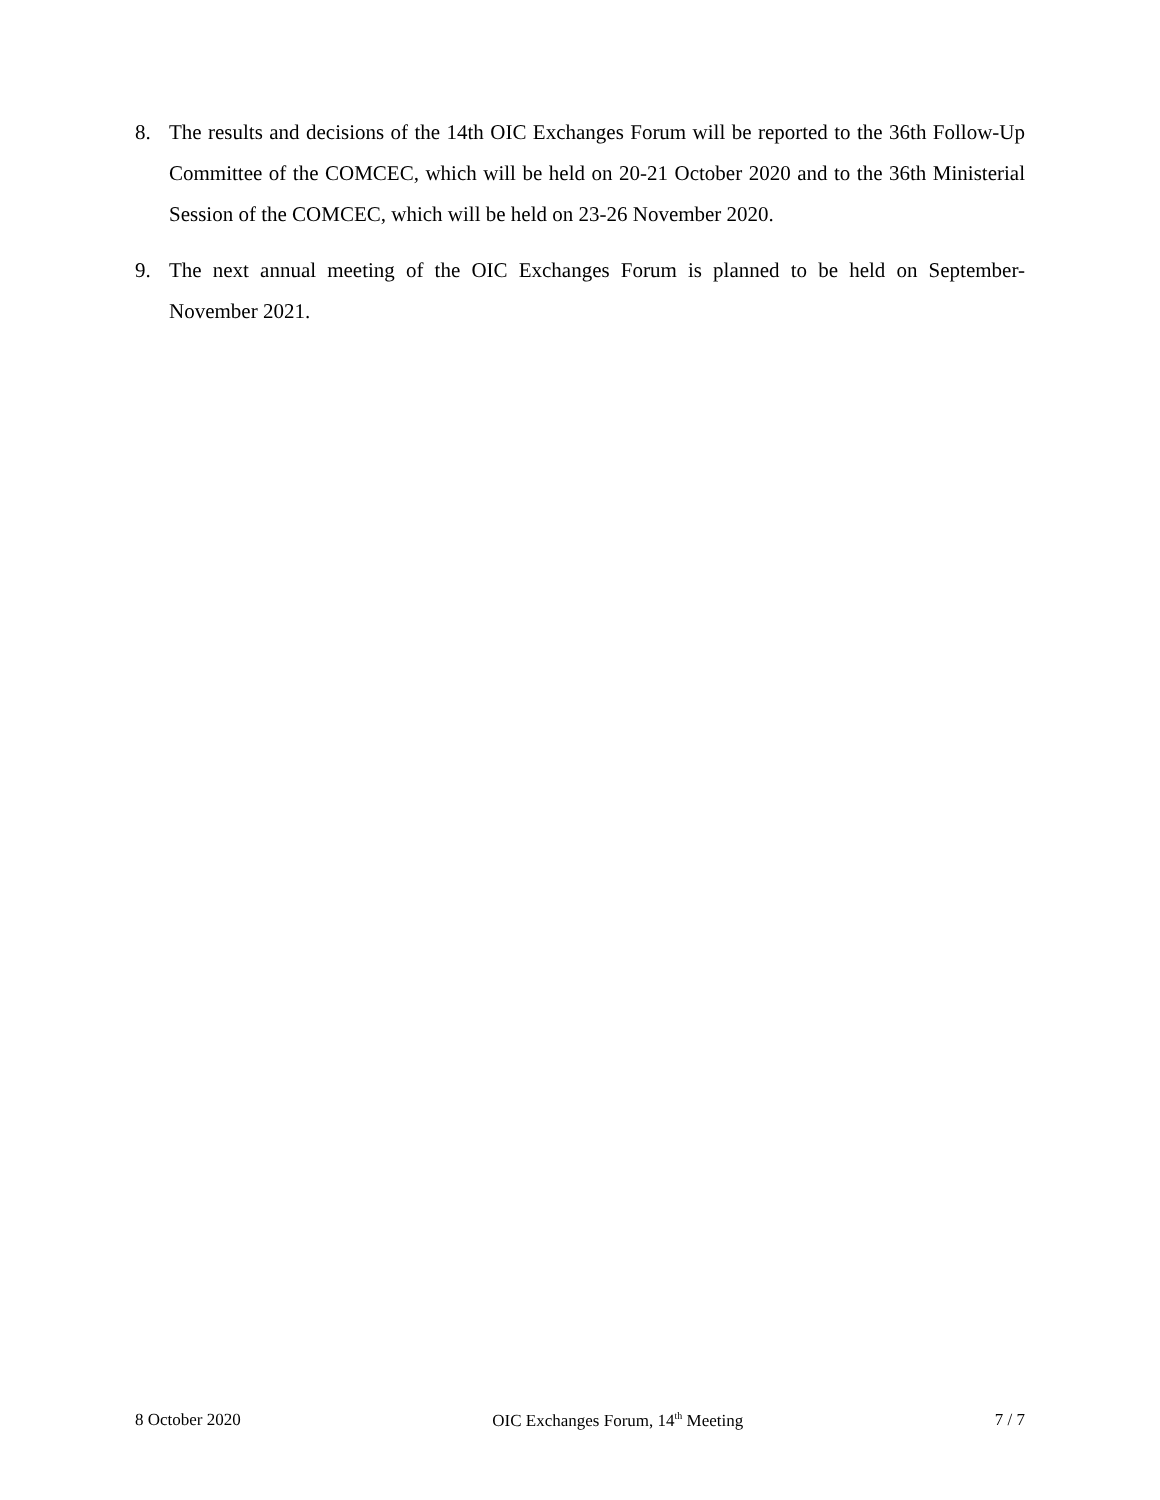8. The results and decisions of the 14th OIC Exchanges Forum will be reported to the 36th Follow-Up Committee of the COMCEC, which will be held on 20-21 October 2020 and to the 36th Ministerial Session of the COMCEC, which will be held on 23-26 November 2020.
9. The next annual meeting of the OIC Exchanges Forum is planned to be held on September-November 2021.
8 October 2020 OIC Exchanges Forum, 14<sup>th</sup> Meeting 7 / 7